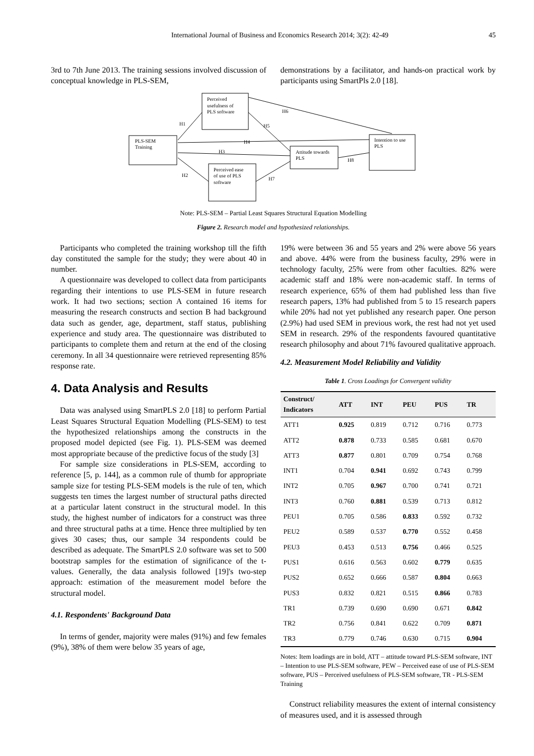International Journal of Business and Economics Research 2014; 3(2): 42-49 45
3rd to 7th June 2013. The training sessions involved discussion of conceptual knowledge in PLS-SEM,
demonstrations by a facilitator, and hands-on practical work by participants using SmartPls 2.0 [18].
PLS-SEM
Training
Perceived
usefulness of
PLS software
Perceived ease
of use of PLS
software
Attitude towards
PLS
Intention to use
PLS
H1
H2
H3
H4
H5
H6
H7
H8
Note: PLS-SEM – Partial Least Squares Structural Equation Modelling
Figure 2. Research model and hypothesized relationships.
Participants who completed the training workshop till the fifth day constituted the sample for the study; they were about 40 in number.
A questionnaire was developed to collect data from participants regarding their intentions to use PLS-SEM in future research work. It had two sections; section A contained 16 items for measuring the research constructs and section B had background data such as gender, age, department, staff status, publishing experience and study area. The questionnaire was distributed to participants to complete them and return at the end of the closing ceremony. In all 34 questionnaire were retrieved representing 85% response rate.
4. Data Analysis and Results
Data was analysed using SmartPLS 2.0 [18] to perform Partial Least Squares Structural Equation Modelling (PLS-SEM) to test the hypothesized relationships among the constructs in the proposed model depicted (see Fig. 1). PLS-SEM was deemed most appropriate because of the predictive focus of the study [3]
For sample size considerations in PLS-SEM, according to reference [5, p. 144], as a common rule of thumb for appropriate sample size for testing PLS-SEM models is the rule of ten, which suggests ten times the largest number of structural paths directed at a particular latent construct in the structural model. In this study, the highest number of indicators for a construct was three and three structural paths at a time. Hence three multiplied by ten gives 30 cases; thus, our sample 34 respondents could be described as adequate. The SmartPLS 2.0 software was set to 500 bootstrap samples for the estimation of significance of the t-values. Generally, the data analysis followed [19]'s two-step approach: estimation of the measurement model before the structural model.
4.1. Respondents' Background Data
In terms of gender, majority were males (91%) and few females (9%), 38% of them were below 35 years of age,
19% were between 36 and 55 years and 2% were above 56 years and above. 44% were from the business faculty, 29% were in technology faculty, 25% were from other faculties. 82% were academic staff and 18% were non-academic staff. In terms of research experience, 65% of them had published less than five research papers, 13% had published from 5 to 15 research papers while 20% had not yet published any research paper. One person (2.9%) had used SEM in previous work, the rest had not yet used SEM in research. 29% of the respondents favoured quantitative research philosophy and about 71% favoured qualitative approach.
4.2. Measurement Model Reliability and Validity
Table 1. Cross Loadings for Convergent validity
| Construct/ Indicators | ATT | INT | PEU | PUS | TR |
| --- | --- | --- | --- | --- | --- |
| ATT1 | 0.925 | 0.819 | 0.712 | 0.716 | 0.773 |
| ATT2 | 0.878 | 0.733 | 0.585 | 0.681 | 0.670 |
| ATT3 | 0.877 | 0.801 | 0.709 | 0.754 | 0.768 |
| INT1 | 0.704 | 0.941 | 0.692 | 0.743 | 0.799 |
| INT2 | 0.705 | 0.967 | 0.700 | 0.741 | 0.721 |
| INT3 | 0.760 | 0.881 | 0.539 | 0.713 | 0.812 |
| PEU1 | 0.705 | 0.586 | 0.833 | 0.592 | 0.732 |
| PEU2 | 0.589 | 0.537 | 0.770 | 0.552 | 0.458 |
| PEU3 | 0.453 | 0.513 | 0.756 | 0.466 | 0.525 |
| PUS1 | 0.616 | 0.563 | 0.602 | 0.779 | 0.635 |
| PUS2 | 0.652 | 0.666 | 0.587 | 0.804 | 0.663 |
| PUS3 | 0.832 | 0.821 | 0.515 | 0.866 | 0.783 |
| TR1 | 0.739 | 0.690 | 0.690 | 0.671 | 0.842 |
| TR2 | 0.756 | 0.841 | 0.622 | 0.709 | 0.871 |
| TR3 | 0.779 | 0.746 | 0.630 | 0.715 | 0.904 |
Notes: Item loadings are in bold, ATT – attitude toward PLS-SEM software, INT – Intention to use PLS-SEM software, PEW – Perceived ease of use of PLS-SEM software, PUS – Perceived usefulness of PLS-SEM software, TR - PLS-SEM Training
Construct reliability measures the extent of internal consistency of measures used, and it is assessed through